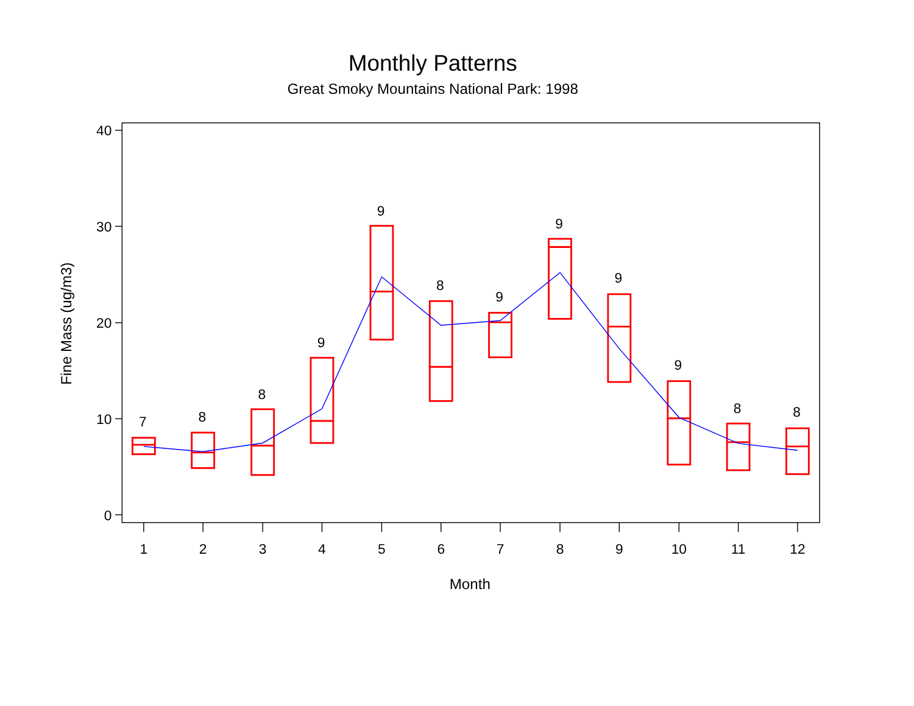Monthly Patterns
Great Smoky Mountains National Park: 1998
40
30
20
10
0
1
2
3
4
5
6
7
8
9
10
11
12
Month
Fine Mass (ug/m3)
7
8
8
9
9
8
9
9
9
9
8
8